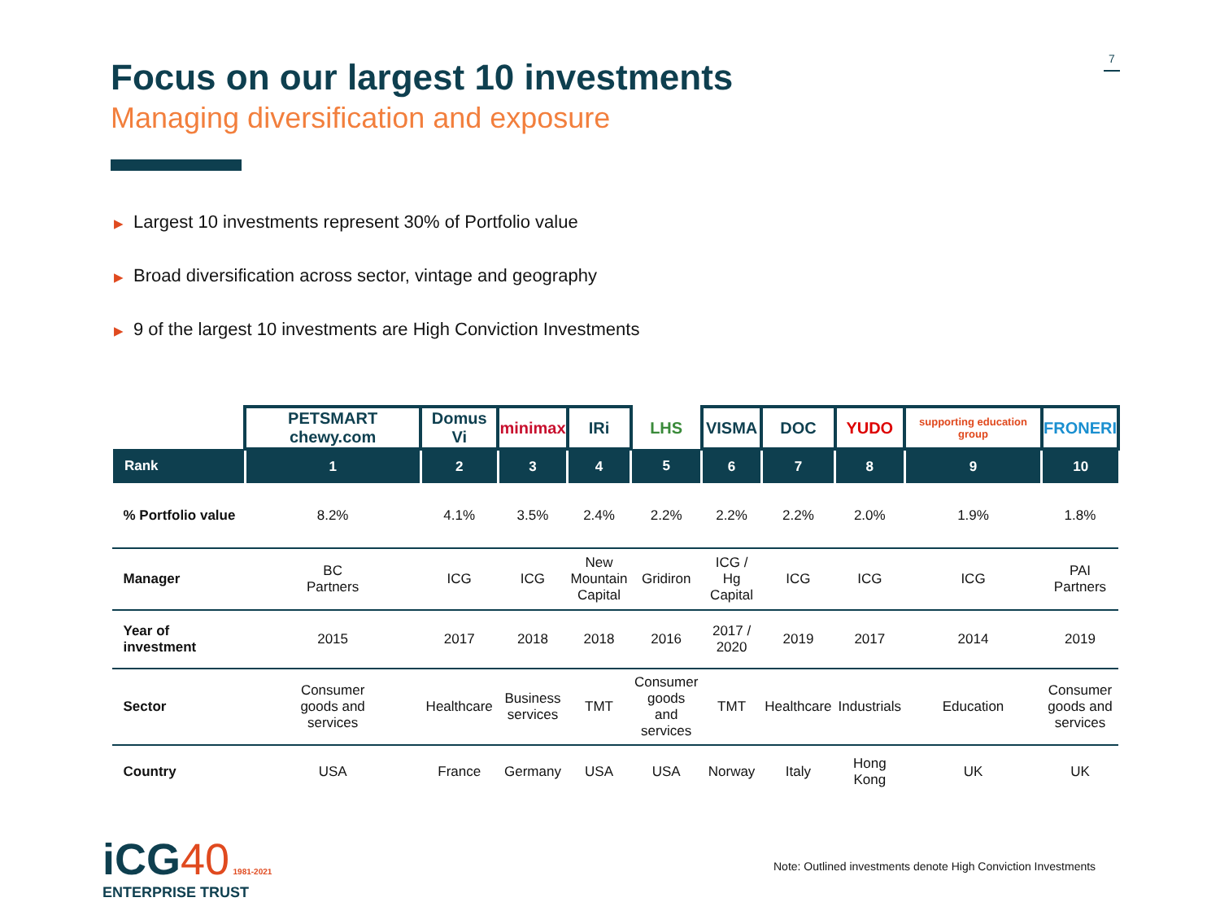7
Focus on our largest 10 investments
Managing diversification and exposure
▶ Largest 10 investments represent 30% of Portfolio value
▶ Broad diversification across sector, vintage and geography
▶ 9 of the largest 10 investments are High Conviction Investments
| | PETSMART chewy.com | Domus Vi | minimax | IRi | LHS | VISMA | DOC | YUDO | supporting education group | FRONERI |
| Rank | 1 | 2 | 3 | 4 | 5 | 6 | 7 | 8 | 9 | 10 |
| % Portfolio value | 8.2% | 4.1% | 3.5% | 2.4% | 2.2% | 2.2% | 2.2% | 2.0% | 1.9% | 1.8% |
| Manager | BC Partners | ICG | ICG | New Mountain Capital | Gridiron | ICG / Hg Capital | ICG | ICG | ICG | PAI Partners |
| Year of investment | 2015 | 2017 | 2018 | 2018 | 2016 | 2017 / 2020 | 2019 | 2017 | 2014 | 2019 |
| Sector | Consumer goods and services | Healthcare | Business services | TMT | Consumer goods and services | TMT | Healthcare | Industrials | Education | Consumer goods and services |
| Country | USA | France | Germany | USA | USA | Norway | Italy | Hong Kong | UK | UK |
iCG 40 1981-2021
ENTERPRISE TRUST
Note: Outlined investments denote High Conviction Investments